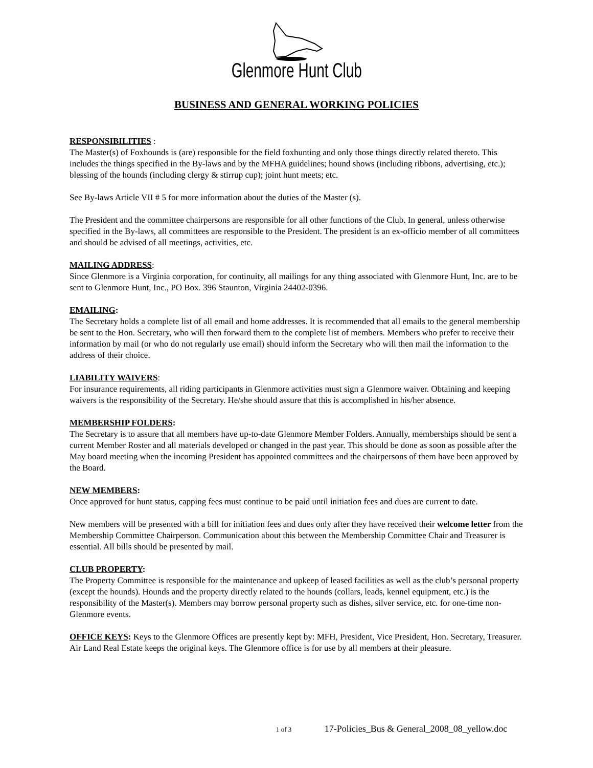Glenmore Hunt Club
BUSINESS AND GENERAL WORKING POLICIES
RESPONSIBILITIES :
The Master(s) of Foxhounds is (are) responsible for the field foxhunting and only those things directly related thereto. This includes the things specified in the By-laws and by the MFHA guidelines; hound shows (including ribbons, advertising, etc.); blessing of the hounds (including clergy & stirrup cup); joint hunt meets; etc.
See By-laws Article VII # 5 for more information about the duties of the Master (s).
The President and the committee chairpersons are responsible for all other functions of the Club. In general, unless otherwise specified in the By-laws, all committees are responsible to the President. The president is an ex-officio member of all committees and should be advised of all meetings, activities, etc.
MAILING ADDRESS:
Since Glenmore is a Virginia corporation, for continuity, all mailings for any thing associated with Glenmore Hunt, Inc. are to be sent to Glenmore Hunt, Inc., PO Box. 396 Staunton, Virginia 24402-0396.
EMAILING:
The Secretary holds a complete list of all email and home addresses. It is recommended that all emails to the general membership be sent to the Hon. Secretary, who will then forward them to the complete list of members. Members who prefer to receive their information by mail (or who do not regularly use email) should inform the Secretary who will then mail the information to the address of their choice.
LIABILITY WAIVERS:
For insurance requirements, all riding participants in Glenmore activities must sign a Glenmore waiver. Obtaining and keeping waivers is the responsibility of the Secretary. He/she should assure that this is accomplished in his/her absence.
MEMBERSHIP FOLDERS:
The Secretary is to assure that all members have up-to-date Glenmore Member Folders. Annually, memberships should be sent a current Member Roster and all materials developed or changed in the past year. This should be done as soon as possible after the May board meeting when the incoming President has appointed committees and the chairpersons of them have been approved by the Board.
NEW MEMBERS:
Once approved for hunt status, capping fees must continue to be paid until initiation fees and dues are current to date.
New members will be presented with a bill for initiation fees and dues only after they have received their welcome letter from the Membership Committee Chairperson. Communication about this between the Membership Committee Chair and Treasurer is essential. All bills should be presented by mail.
CLUB PROPERTY:
The Property Committee is responsible for the maintenance and upkeep of leased facilities as well as the club’s personal property (except the hounds). Hounds and the property directly related to the hounds (collars, leads, kennel equipment, etc.) is the responsibility of the Master(s). Members may borrow personal property such as dishes, silver service, etc. for one-time non-Glenmore events.
OFFICE KEYS: Keys to the Glenmore Offices are presently kept by: MFH, President, Vice President, Hon. Secretary, Treasurer. Air Land Real Estate keeps the original keys. The Glenmore office is for use by all members at their pleasure.
1 of 3 17-Policies_Bus & General_2008_08_yellow.doc